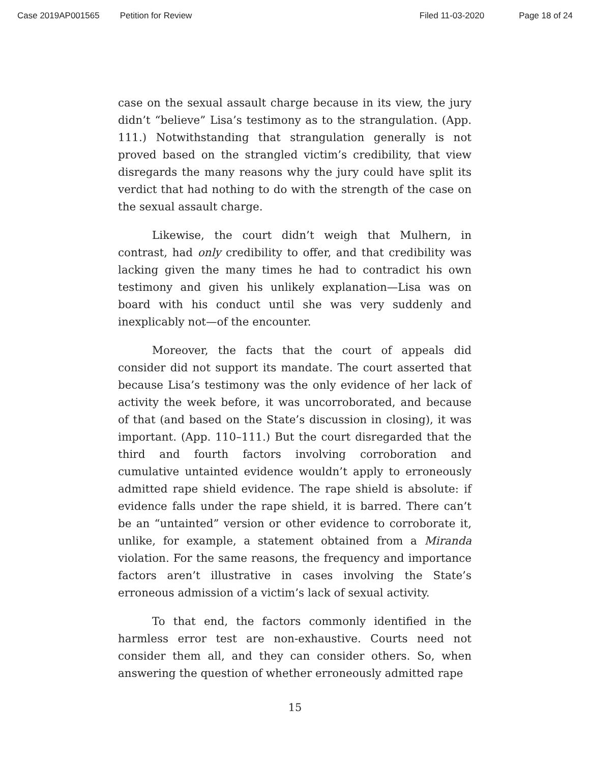Case 2019AP001565 Petition for Review Filed 11-03-2020 Page 18 of 24
case on the sexual assault charge because in its view, the jury didn’t “believe” Lisa’s testimony as to the strangulation. (App. 111.) Notwithstanding that strangulation generally is not proved based on the strangled victim’s credibility, that view disregards the many reasons why the jury could have split its verdict that had nothing to do with the strength of the case on the sexual assault charge.
Likewise, the court didn’t weigh that Mulhern, in contrast, had only credibility to offer, and that credibility was lacking given the many times he had to contradict his own testimony and given his unlikely explanation—Lisa was on board with his conduct until she was very suddenly and inexplicably not—of the encounter.
Moreover, the facts that the court of appeals did consider did not support its mandate. The court asserted that because Lisa’s testimony was the only evidence of her lack of activity the week before, it was uncorroborated, and because of that (and based on the State’s discussion in closing), it was important. (App. 110–111.) But the court disregarded that the third and fourth factors involving corroboration and cumulative untainted evidence wouldn’t apply to erroneously admitted rape shield evidence. The rape shield is absolute: if evidence falls under the rape shield, it is barred. There can’t be an “untainted” version or other evidence to corroborate it, unlike, for example, a statement obtained from a Miranda violation. For the same reasons, the frequency and importance factors aren’t illustrative in cases involving the State’s erroneous admission of a victim’s lack of sexual activity.
To that end, the factors commonly identified in the harmless error test are non-exhaustive. Courts need not consider them all, and they can consider others. So, when answering the question of whether erroneously admitted rape
15